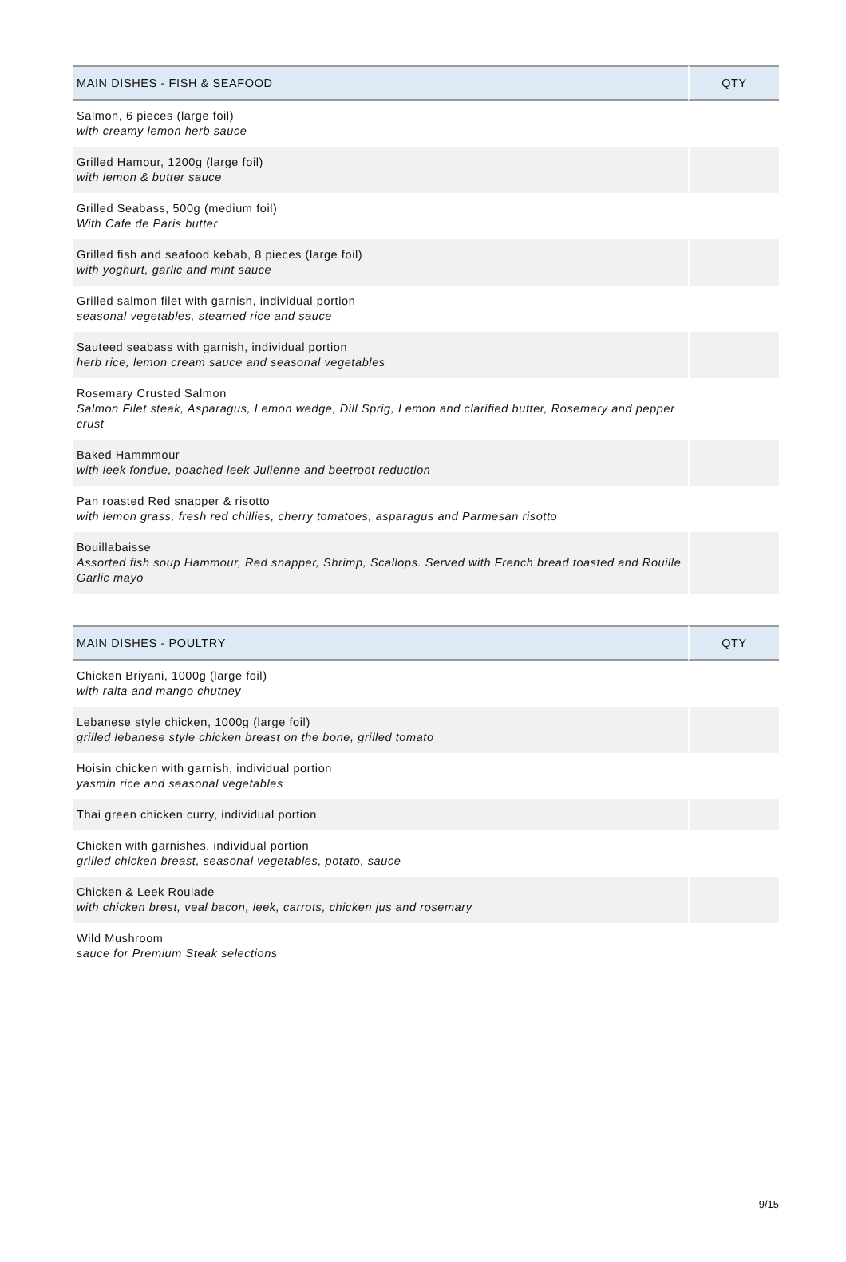| MAIN DISHES - FISH & SEAFOOD | QTY |
| --- | --- |
| Salmon, 6 pieces (large foil) with creamy lemon herb sauce | |
| Grilled Hamour, 1200g (large foil) with lemon & butter sauce | |
| Grilled Seabass, 500g (medium foil) With Cafe de Paris butter | |
| Grilled fish and seafood kebab, 8 pieces (large foil) with yoghurt, garlic and mint sauce | |
| Grilled salmon filet with garnish, individual portion seasonal vegetables, steamed rice and sauce | |
| Sauteed seabass with garnish, individual portion herb rice, lemon cream sauce and seasonal vegetables | |
| Rosemary Crusted Salmon Salmon Filet steak, Asparagus, Lemon wedge, Dill Sprig, Lemon and clarified butter, Rosemary and pepper crust | |
| Baked Hammmour with leek fondue, poached leek Julienne and beetroot reduction | |
| Pan roasted Red snapper & risotto with lemon grass, fresh red chillies, cherry tomatoes, asparagus and Parmesan risotto | |
| Bouillabaisse Assorted fish soup Hammour, Red snapper, Shrimp, Scallops. Served with French bread toasted and Rouille Garlic mayo | |
| MAIN DISHES - POULTRY | QTY |
| --- | --- |
| Chicken Briyani, 1000g (large foil) with raita and mango chutney | |
| Lebanese style chicken, 1000g (large foil) grilled lebanese style chicken breast on the bone, grilled tomato | |
| Hoisin chicken with garnish, individual portion yasmin rice and seasonal vegetables | |
| Thai green chicken curry, individual portion | |
| Chicken with garnishes, individual portion grilled chicken breast, seasonal vegetables, potato, sauce | |
| Chicken & Leek Roulade with chicken brest, veal bacon, leek, carrots, chicken jus and rosemary | |
| Wild Mushroom sauce for Premium Steak selections | |
9/15